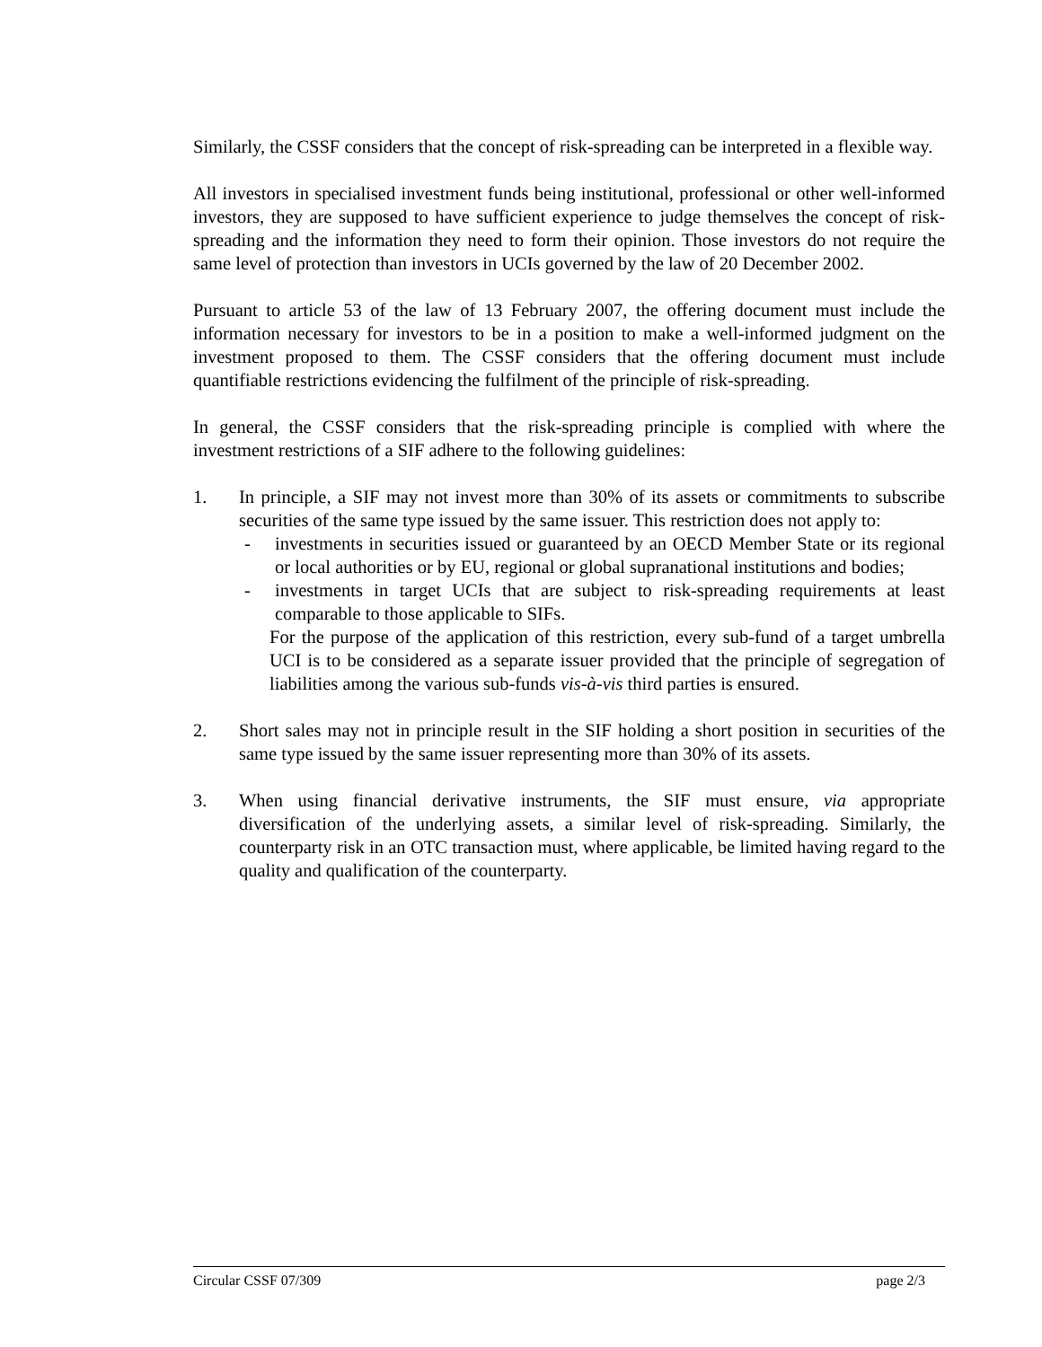Similarly, the CSSF considers that the concept of risk-spreading can be interpreted in a flexible way.
All investors in specialised investment funds being institutional, professional or other well-informed investors, they are supposed to have sufficient experience to judge themselves the concept of risk-spreading and the information they need to form their opinion. Those investors do not require the same level of protection than investors in UCIs governed by the law of 20 December 2002.
Pursuant to article 53 of the law of 13 February 2007, the offering document must include the information necessary for investors to be in a position to make a well-informed judgment on the investment proposed to them. The CSSF considers that the offering document must include quantifiable restrictions evidencing the fulfilment of the principle of risk-spreading.
In general, the CSSF considers that the risk-spreading principle is complied with where the investment restrictions of a SIF adhere to the following guidelines:
1. In principle, a SIF may not invest more than 30% of its assets or commitments to subscribe securities of the same type issued by the same issuer. This restriction does not apply to:
- investments in securities issued or guaranteed by an OECD Member State or its regional or local authorities or by EU, regional or global supranational institutions and bodies;
- investments in target UCIs that are subject to risk-spreading requirements at least comparable to those applicable to SIFs.
For the purpose of the application of this restriction, every sub-fund of a target umbrella UCI is to be considered as a separate issuer provided that the principle of segregation of liabilities among the various sub-funds vis-à-vis third parties is ensured.
2. Short sales may not in principle result in the SIF holding a short position in securities of the same type issued by the same issuer representing more than 30% of its assets.
3. When using financial derivative instruments, the SIF must ensure, via appropriate diversification of the underlying assets, a similar level of risk-spreading. Similarly, the counterparty risk in an OTC transaction must, where applicable, be limited having regard to the quality and qualification of the counterparty.
Circular CSSF 07/309 page 2/3